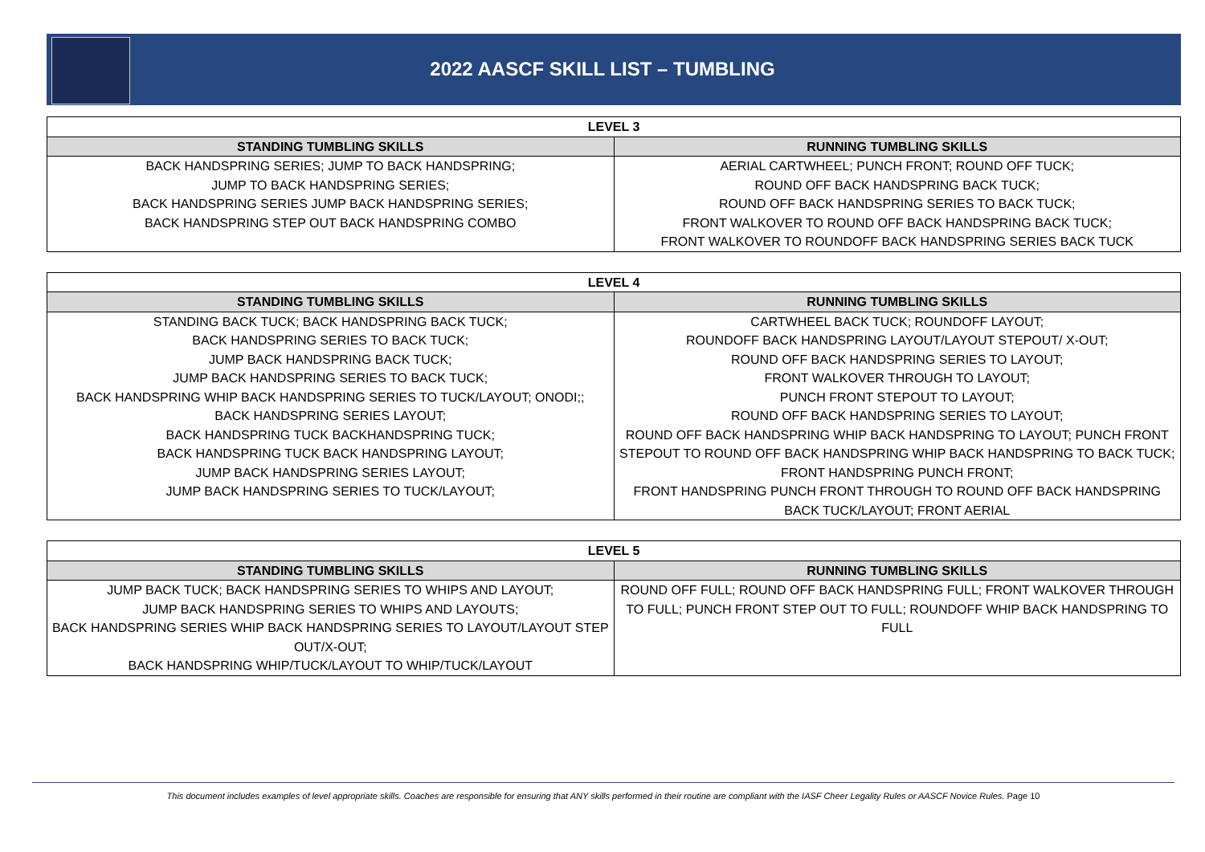2022 AASCF SKILL LIST – TUMBLING
| LEVEL 3 | |
| --- | --- |
| STANDING TUMBLING SKILLS | RUNNING TUMBLING SKILLS |
| BACK HANDSPRING SERIES; JUMP TO BACK HANDSPRING; JUMP TO BACK HANDSPRING SERIES; BACK HANDSPRING SERIES JUMP BACK HANDSPRING SERIES; BACK HANDSPRING STEP OUT BACK HANDSPRING COMBO | AERIAL CARTWHEEL; PUNCH FRONT; ROUND OFF TUCK; ROUND OFF BACK HANDSPRING BACK TUCK; ROUND OFF BACK HANDSPRING SERIES TO BACK TUCK; FRONT WALKOVER TO ROUND OFF BACK HANDSPRING BACK TUCK; FRONT WALKOVER TO ROUNDOFF BACK HANDSPRING SERIES BACK TUCK |
| LEVEL 4 | |
| --- | --- |
| STANDING TUMBLING SKILLS | RUNNING TUMBLING SKILLS |
| STANDING BACK TUCK; BACK HANDSPRING BACK TUCK; BACK HANDSPRING SERIES TO BACK TUCK; JUMP BACK HANDSPRING BACK TUCK; JUMP BACK HANDSPRING SERIES TO BACK TUCK; BACK HANDSPRING WHIP BACK HANDSPRING SERIES TO TUCK/LAYOUT; ONODI;; BACK HANDSPRING SERIES LAYOUT; BACK HANDSPRING TUCK BACKHANDSPRING TUCK; BACK HANDSPRING TUCK BACK HANDSPRING LAYOUT; JUMP BACK HANDSPRING SERIES LAYOUT; JUMP BACK HANDSPRING SERIES TO TUCK/LAYOUT; | CARTWHEEL BACK TUCK; ROUNDOFF LAYOUT; ROUNDOFF BACK HANDSPRING LAYOUT/LAYOUT STEPOUT/ X-OUT; ROUND OFF BACK HANDSPRING SERIES TO LAYOUT; FRONT WALKOVER THROUGH TO LAYOUT; PUNCH FRONT STEPOUT TO LAYOUT; ROUND OFF BACK HANDSPRING SERIES TO LAYOUT; ROUND OFF BACK HANDSPRING WHIP BACK HANDSPRING TO LAYOUT; PUNCH FRONT STEPOUT TO ROUND OFF BACK HANDSPRING WHIP BACK HANDSPRING TO BACK TUCK; FRONT HANDSPRING PUNCH FRONT; FRONT HANDSPRING PUNCH FRONT THROUGH TO ROUND OFF BACK HANDSPRING BACK TUCK/LAYOUT; FRONT AERIAL |
| LEVEL 5 | |
| --- | --- |
| STANDING TUMBLING SKILLS | RUNNING TUMBLING SKILLS |
| JUMP BACK TUCK; BACK HANDSPRING SERIES TO WHIPS AND LAYOUT; JUMP BACK HANDSPRING SERIES TO WHIPS AND LAYOUTS; BACK HANDSPRING SERIES WHIP BACK HANDSPRING SERIES TO LAYOUT/LAYOUT STEP OUT/X-OUT; BACK HANDSPRING WHIP/TUCK/LAYOUT TO WHIP/TUCK/LAYOUT | ROUND OFF FULL; ROUND OFF BACK HANDSPRING FULL; FRONT WALKOVER THROUGH TO FULL; PUNCH FRONT STEP OUT TO FULL; ROUNDOFF WHIP BACK HANDSPRING TO FULL |
This document includes examples of level appropriate skills. Coaches are responsible for ensuring that ANY skills performed in their routine are compliant with the IASF Cheer Legality Rules or AASCF Novice Rules. Page 10